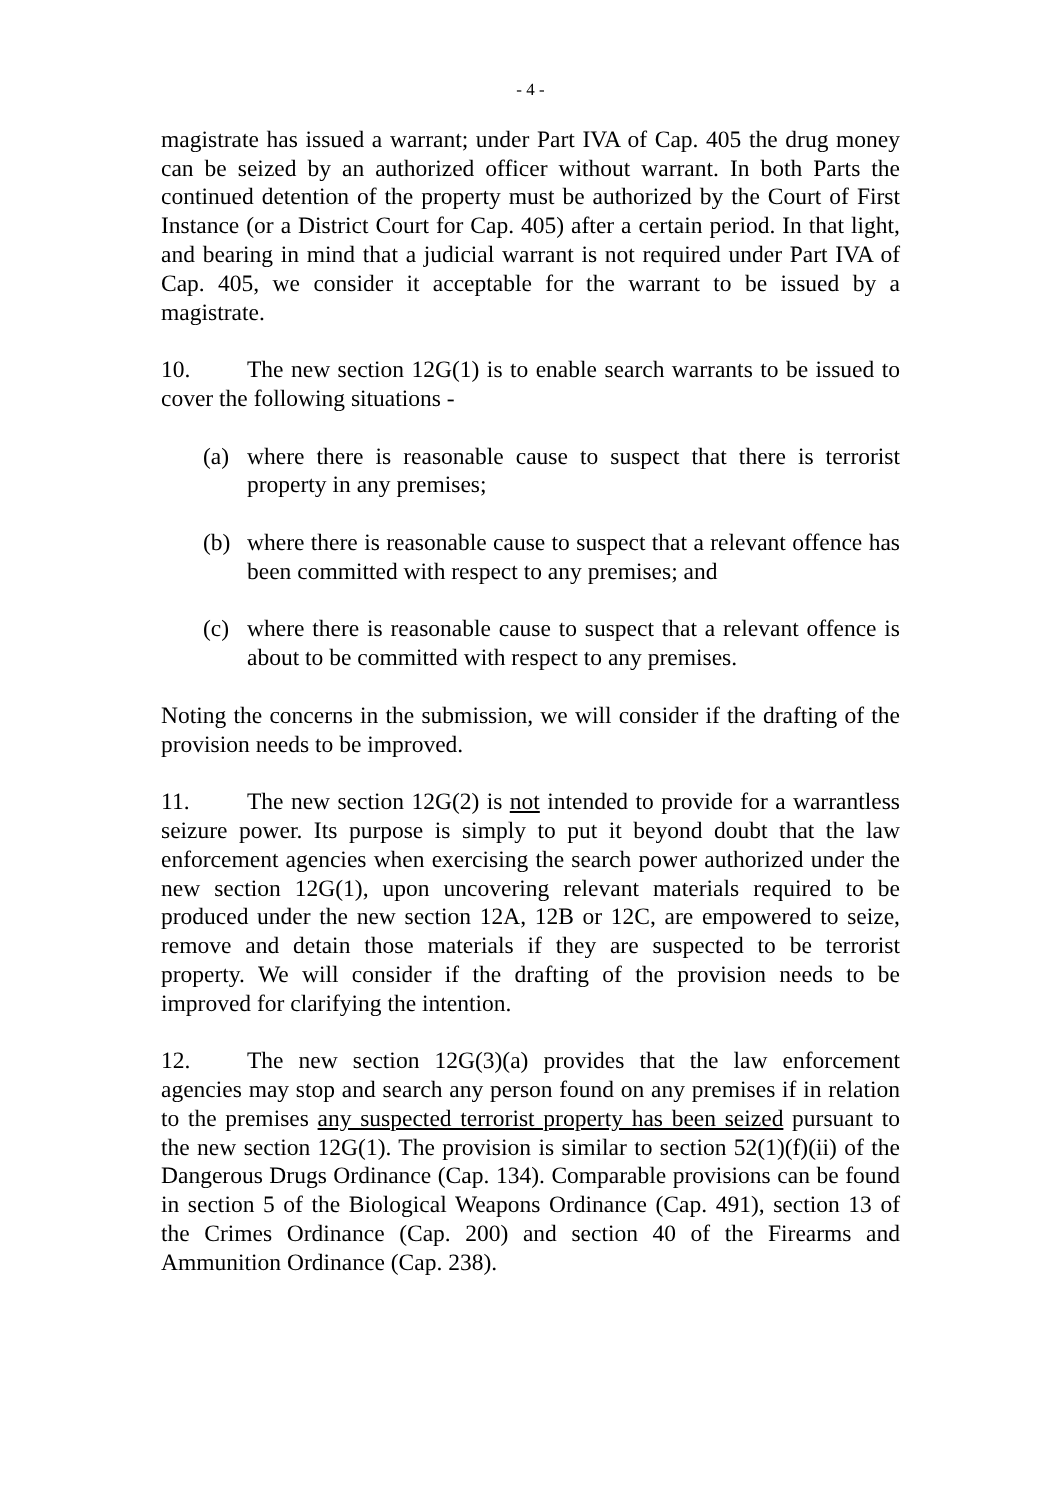- 4 -
magistrate has issued a warrant; under Part IVA of Cap. 405 the drug money can be seized by an authorized officer without warrant. In both Parts the continued detention of the property must be authorized by the Court of First Instance (or a District Court for Cap. 405) after a certain period. In that light, and bearing in mind that a judicial warrant is not required under Part IVA of Cap. 405, we consider it acceptable for the warrant to be issued by a magistrate.
10. The new section 12G(1) is to enable search warrants to be issued to cover the following situations -
(a) where there is reasonable cause to suspect that there is terrorist property in any premises;
(b) where there is reasonable cause to suspect that a relevant offence has been committed with respect to any premises; and
(c) where there is reasonable cause to suspect that a relevant offence is about to be committed with respect to any premises.
Noting the concerns in the submission, we will consider if the drafting of the provision needs to be improved.
11. The new section 12G(2) is not intended to provide for a warrantless seizure power. Its purpose is simply to put it beyond doubt that the law enforcement agencies when exercising the search power authorized under the new section 12G(1), upon uncovering relevant materials required to be produced under the new section 12A, 12B or 12C, are empowered to seize, remove and detain those materials if they are suspected to be terrorist property. We will consider if the drafting of the provision needs to be improved for clarifying the intention.
12. The new section 12G(3)(a) provides that the law enforcement agencies may stop and search any person found on any premises if in relation to the premises any suspected terrorist property has been seized pursuant to the new section 12G(1). The provision is similar to section 52(1)(f)(ii) of the Dangerous Drugs Ordinance (Cap. 134). Comparable provisions can be found in section 5 of the Biological Weapons Ordinance (Cap. 491), section 13 of the Crimes Ordinance (Cap. 200) and section 40 of the Firearms and Ammunition Ordinance (Cap. 238).